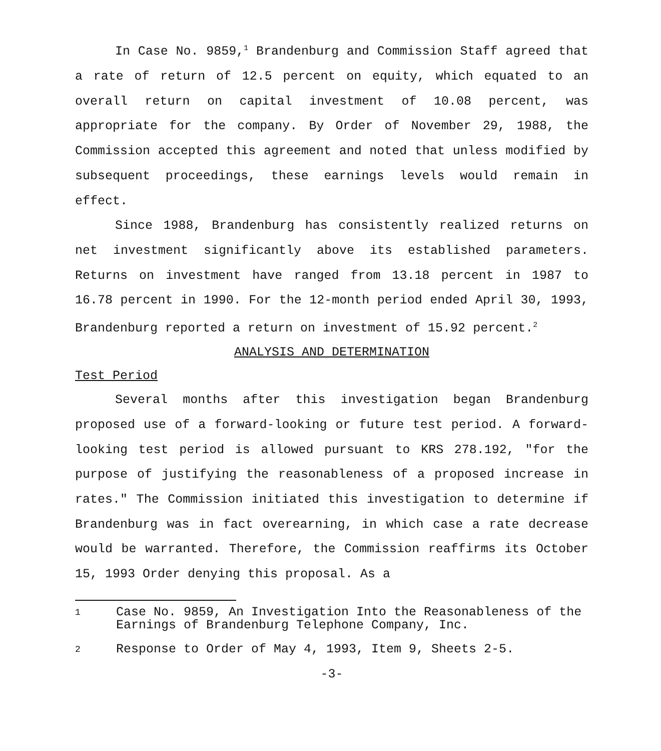In Case No. 9859,<sup>1</sup> Brandenburg and Commission Staff agreed that a rate of return of 12.5 percent on equity, which equated to an overall return on capital investment of 10.08 percent, was appropriate for the company. By Order of November 29, 1988, the Commission accepted this agreement and noted that unless modified by subsequent proceedings, these earnings levels would remain in effect.
Since 1988, Brandenburg has consistently realized returns on net investment significantly above its established parameters. Returns on investment have ranged from 13.18 percent in 1987 to 16.78 percent in 1990. For the 12-month period ended April 30, 1993, Brandenburg reported a return on investment of 15.92 percent.<sup>2</sup>
ANALYSIS AND DETERMINATION
Test Period
Several months after this investigation began Brandenburg proposed use of a forward-looking or future test period. A forward-looking test period is allowed pursuant to KRS 278.192, "for the purpose of justifying the reasonableness of a proposed increase in rates." The Commission initiated this investigation to determine if Brandenburg was in fact overearning, in which case a rate decrease would be warranted. Therefore, the Commission reaffirms its October 15, 1993 Order denying this proposal. As a
1 Case No. 9859, An Investigation Into the Reasonableness of the Earnings of Brandenburg Telephone Company, Inc.
2 Response to Order of May 4, 1993, Item 9, Sheets 2-5.
-3-